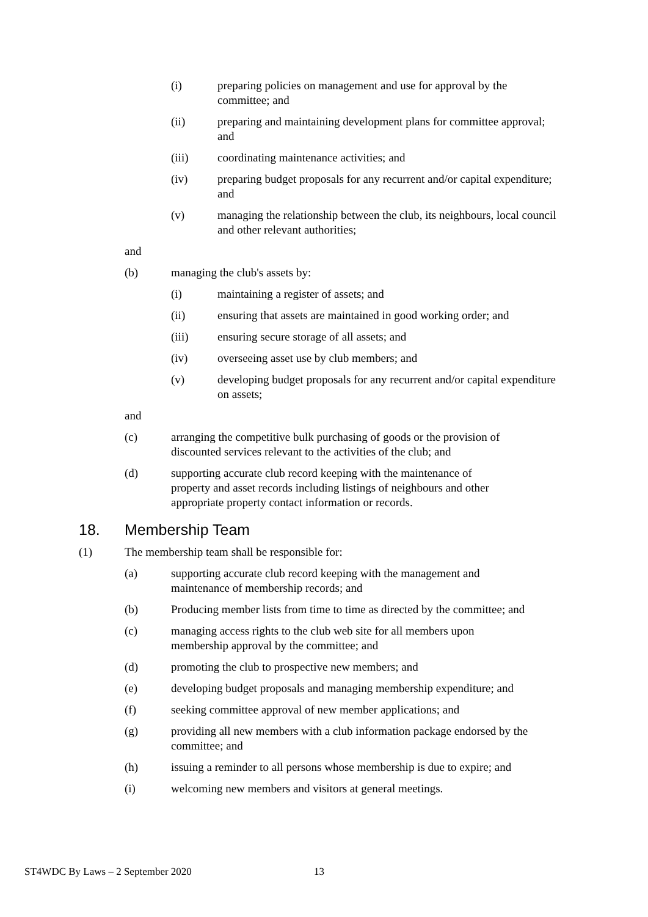(i) preparing policies on management and use for approval by the committee; and
(ii) preparing and maintaining development plans for committee approval; and
(iii) coordinating maintenance activities; and
(iv) preparing budget proposals for any recurrent and/or capital expenditure; and
(v) managing the relationship between the club, its neighbours, local council and other relevant authorities;
and
(b) managing the club's assets by:
(i) maintaining a register of assets; and
(ii) ensuring that assets are maintained in good working order; and
(iii) ensuring secure storage of all assets; and
(iv) overseeing asset use by club members; and
(v) developing budget proposals for any recurrent and/or capital expenditure on assets;
and
(c) arranging the competitive bulk purchasing of goods or the provision of discounted services relevant to the activities of the club; and
(d) supporting accurate club record keeping with the maintenance of property and asset records including listings of neighbours and other appropriate property contact information or records.
18. Membership Team
(1) The membership team shall be responsible for:
(a) supporting accurate club record keeping with the management and maintenance of membership records; and
(b) Producing member lists from time to time as directed by the committee; and
(c) managing access rights to the club web site for all members upon membership approval by the committee; and
(d) promoting the club to prospective new members; and
(e) developing budget proposals and managing membership expenditure; and
(f) seeking committee approval of new member applications; and
(g) providing all new members with a club information package endorsed by the committee; and
(h) issuing a reminder to all persons whose membership is due to expire; and
(i) welcoming new members and visitors at general meetings.
ST4WDC By Laws – 2 September 2020 13